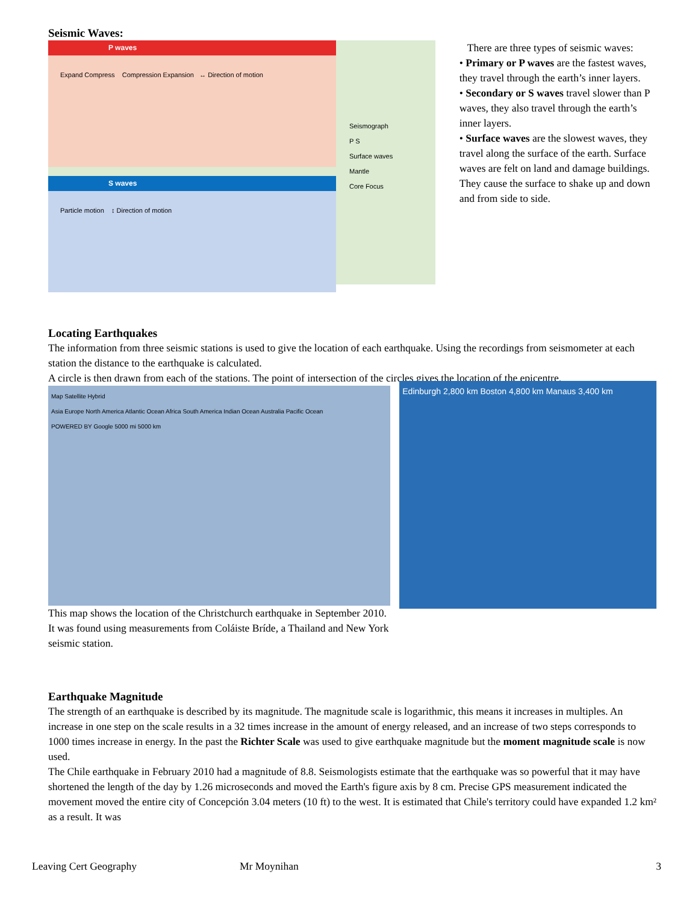Seismic Waves:
P waves
Expand Compress Compression Expansion ↔ Direction of motion
S waves
Particle motion ↕ Direction of motion
Seismograph
P S
Surface waves
Mantle
Core Focus
There are three types of seismic waves:
• Primary or P waves are the fastest waves, they travel through the earth’s inner layers.
• Secondary or S waves travel slower than P waves, they also travel through the earth’s inner layers.
• Surface waves are the slowest waves, they travel along the surface of the earth. Surface waves are felt on land and damage buildings. They cause the surface to shake up and down and from side to side.
Locating Earthquakes
The information from three seismic stations is used to give the location of each earthquake. Using the recordings from seismometer at each station the distance to the earthquake is calculated.
A circle is then drawn from each of the stations. The point of intersection of the circles gives the location of the epicentre.
Map Satellite Hybrid
Asia Europe North America Atlantic Ocean Africa South America Indian Ocean Australia Pacific Ocean
POWERED BY Google 5000 mi 5000 km
This map shows the location of the Christchurch earthquake in September 2010. It was found using measurements from Coláiste Bríde, a Thailand and New York seismic station.
Edinburgh 2,800 km Boston 4,800 km Manaus 3,400 km
Earthquake Magnitude
The strength of an earthquake is described by its magnitude. The magnitude scale is logarithmic, this means it increases in multiples. An increase in one step on the scale results in a 32 times increase in the amount of energy released, and an increase of two steps corresponds to 1000 times increase in energy. In the past the Richter Scale was used to give earthquake magnitude but the moment magnitude scale is now used.
The Chile earthquake in February 2010 had a magnitude of 8.8. Seismologists estimate that the earthquake was so powerful that it may have shortened the length of the day by 1.26 microseconds and moved the Earth's figure axis by 8 cm. Precise GPS measurement indicated the movement moved the entire city of Concepción 3.04 meters (10 ft) to the west. It is estimated that Chile's territory could have expanded 1.2 km² as a result. It was
Leaving Cert Geography Mr Moynihan 3